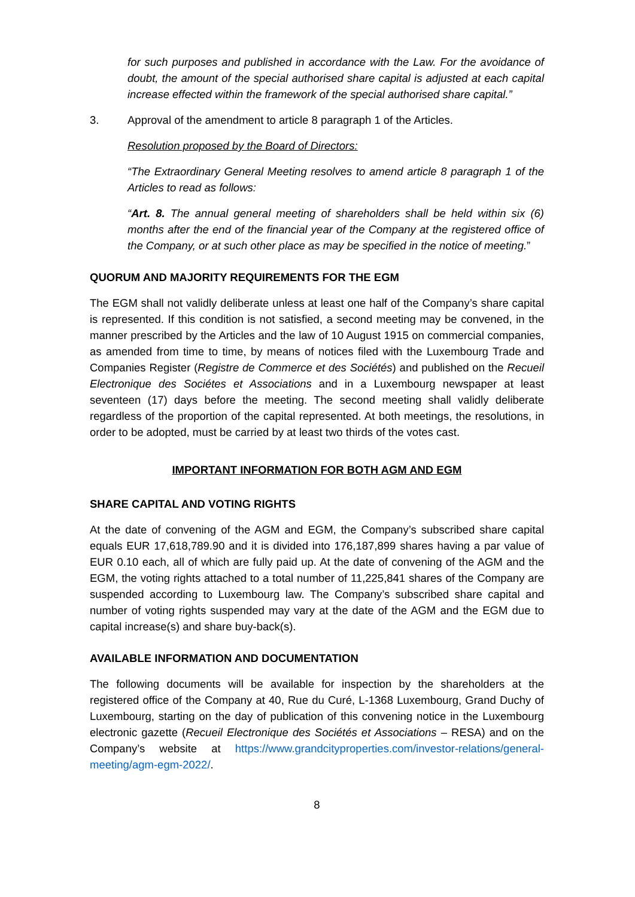for such purposes and published in accordance with the Law. For the avoidance of doubt, the amount of the special authorised share capital is adjusted at each capital increase effected within the framework of the special authorised share capital.”
3. Approval of the amendment to article 8 paragraph 1 of the Articles.
Resolution proposed by the Board of Directors:
“The Extraordinary General Meeting resolves to amend article 8 paragraph 1 of the Articles to read as follows:
“Art. 8. The annual general meeting of shareholders shall be held within six (6) months after the end of the financial year of the Company at the registered office of the Company, or at such other place as may be specified in the notice of meeting.”
QUORUM AND MAJORITY REQUIREMENTS FOR THE EGM
The EGM shall not validly deliberate unless at least one half of the Company’s share capital is represented. If this condition is not satisfied, a second meeting may be convened, in the manner prescribed by the Articles and the law of 10 August 1915 on commercial companies, as amended from time to time, by means of notices filed with the Luxembourg Trade and Companies Register (Registre de Commerce et des Sociétés) and published on the Recueil Electronique des Sociétes et Associations and in a Luxembourg newspaper at least seventeen (17) days before the meeting. The second meeting shall validly deliberate regardless of the proportion of the capital represented. At both meetings, the resolutions, in order to be adopted, must be carried by at least two thirds of the votes cast.
IMPORTANT INFORMATION FOR BOTH AGM AND EGM
SHARE CAPITAL AND VOTING RIGHTS
At the date of convening of the AGM and EGM, the Company’s subscribed share capital equals EUR 17,618,789.90 and it is divided into 176,187,899 shares having a par value of EUR 0.10 each, all of which are fully paid up. At the date of convening of the AGM and the EGM, the voting rights attached to a total number of 11,225,841 shares of the Company are suspended according to Luxembourg law. The Company’s subscribed share capital and number of voting rights suspended may vary at the date of the AGM and the EGM due to capital increase(s) and share buy-back(s).
AVAILABLE INFORMATION AND DOCUMENTATION
The following documents will be available for inspection by the shareholders at the registered office of the Company at 40, Rue du Curé, L-1368 Luxembourg, Grand Duchy of Luxembourg, starting on the day of publication of this convening notice in the Luxembourg electronic gazette (Recueil Electronique des Sociétés et Associations – RESA) and on the Company’s website at https://www.grandcityproperties.com/investor-relations/general-meeting/agm-egm-2022/.
8